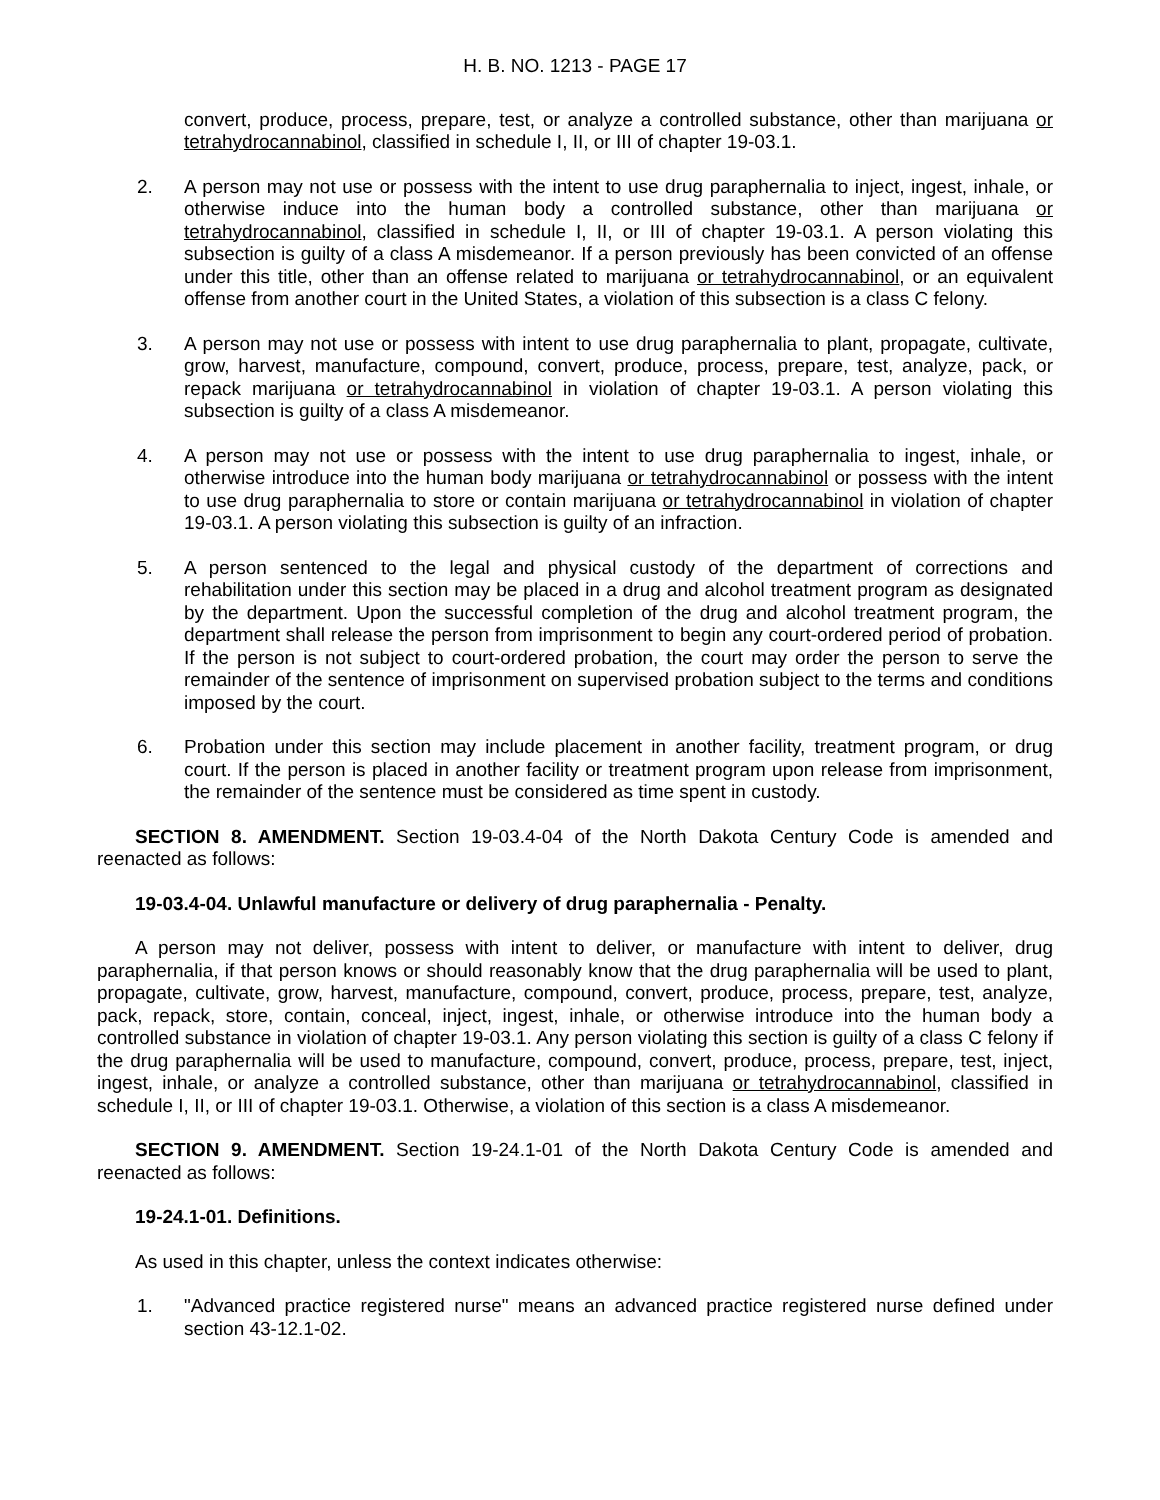H. B. NO. 1213 - PAGE 17
convert, produce, process, prepare, test, or analyze a controlled substance, other than marijuana or tetrahydrocannabinol, classified in schedule I, II, or III of chapter 19-03.1.
2. A person may not use or possess with the intent to use drug paraphernalia to inject, ingest, inhale, or otherwise induce into the human body a controlled substance, other than marijuana or tetrahydrocannabinol, classified in schedule I, II, or III of chapter 19-03.1. A person violating this subsection is guilty of a class A misdemeanor. If a person previously has been convicted of an offense under this title, other than an offense related to marijuana or tetrahydrocannabinol, or an equivalent offense from another court in the United States, a violation of this subsection is a class C felony.
3. A person may not use or possess with intent to use drug paraphernalia to plant, propagate, cultivate, grow, harvest, manufacture, compound, convert, produce, process, prepare, test, analyze, pack, or repack marijuana or tetrahydrocannabinol in violation of chapter 19-03.1. A person violating this subsection is guilty of a class A misdemeanor.
4. A person may not use or possess with the intent to use drug paraphernalia to ingest, inhale, or otherwise introduce into the human body marijuana or tetrahydrocannabinol or possess with the intent to use drug paraphernalia to store or contain marijuana or tetrahydrocannabinol in violation of chapter 19-03.1. A person violating this subsection is guilty of an infraction.
5. A person sentenced to the legal and physical custody of the department of corrections and rehabilitation under this section may be placed in a drug and alcohol treatment program as designated by the department. Upon the successful completion of the drug and alcohol treatment program, the department shall release the person from imprisonment to begin any court-ordered period of probation. If the person is not subject to court-ordered probation, the court may order the person to serve the remainder of the sentence of imprisonment on supervised probation subject to the terms and conditions imposed by the court.
6. Probation under this section may include placement in another facility, treatment program, or drug court. If the person is placed in another facility or treatment program upon release from imprisonment, the remainder of the sentence must be considered as time spent in custody.
SECTION 8. AMENDMENT. Section 19-03.4-04 of the North Dakota Century Code is amended and reenacted as follows:
19-03.4-04. Unlawful manufacture or delivery of drug paraphernalia - Penalty.
A person may not deliver, possess with intent to deliver, or manufacture with intent to deliver, drug paraphernalia, if that person knows or should reasonably know that the drug paraphernalia will be used to plant, propagate, cultivate, grow, harvest, manufacture, compound, convert, produce, process, prepare, test, analyze, pack, repack, store, contain, conceal, inject, ingest, inhale, or otherwise introduce into the human body a controlled substance in violation of chapter 19-03.1. Any person violating this section is guilty of a class C felony if the drug paraphernalia will be used to manufacture, compound, convert, produce, process, prepare, test, inject, ingest, inhale, or analyze a controlled substance, other than marijuana or tetrahydrocannabinol, classified in schedule I, II, or III of chapter 19-03.1. Otherwise, a violation of this section is a class A misdemeanor.
SECTION 9. AMENDMENT. Section 19-24.1-01 of the North Dakota Century Code is amended and reenacted as follows:
19-24.1-01. Definitions.
As used in this chapter, unless the context indicates otherwise:
1. "Advanced practice registered nurse" means an advanced practice registered nurse defined under section 43-12.1-02.